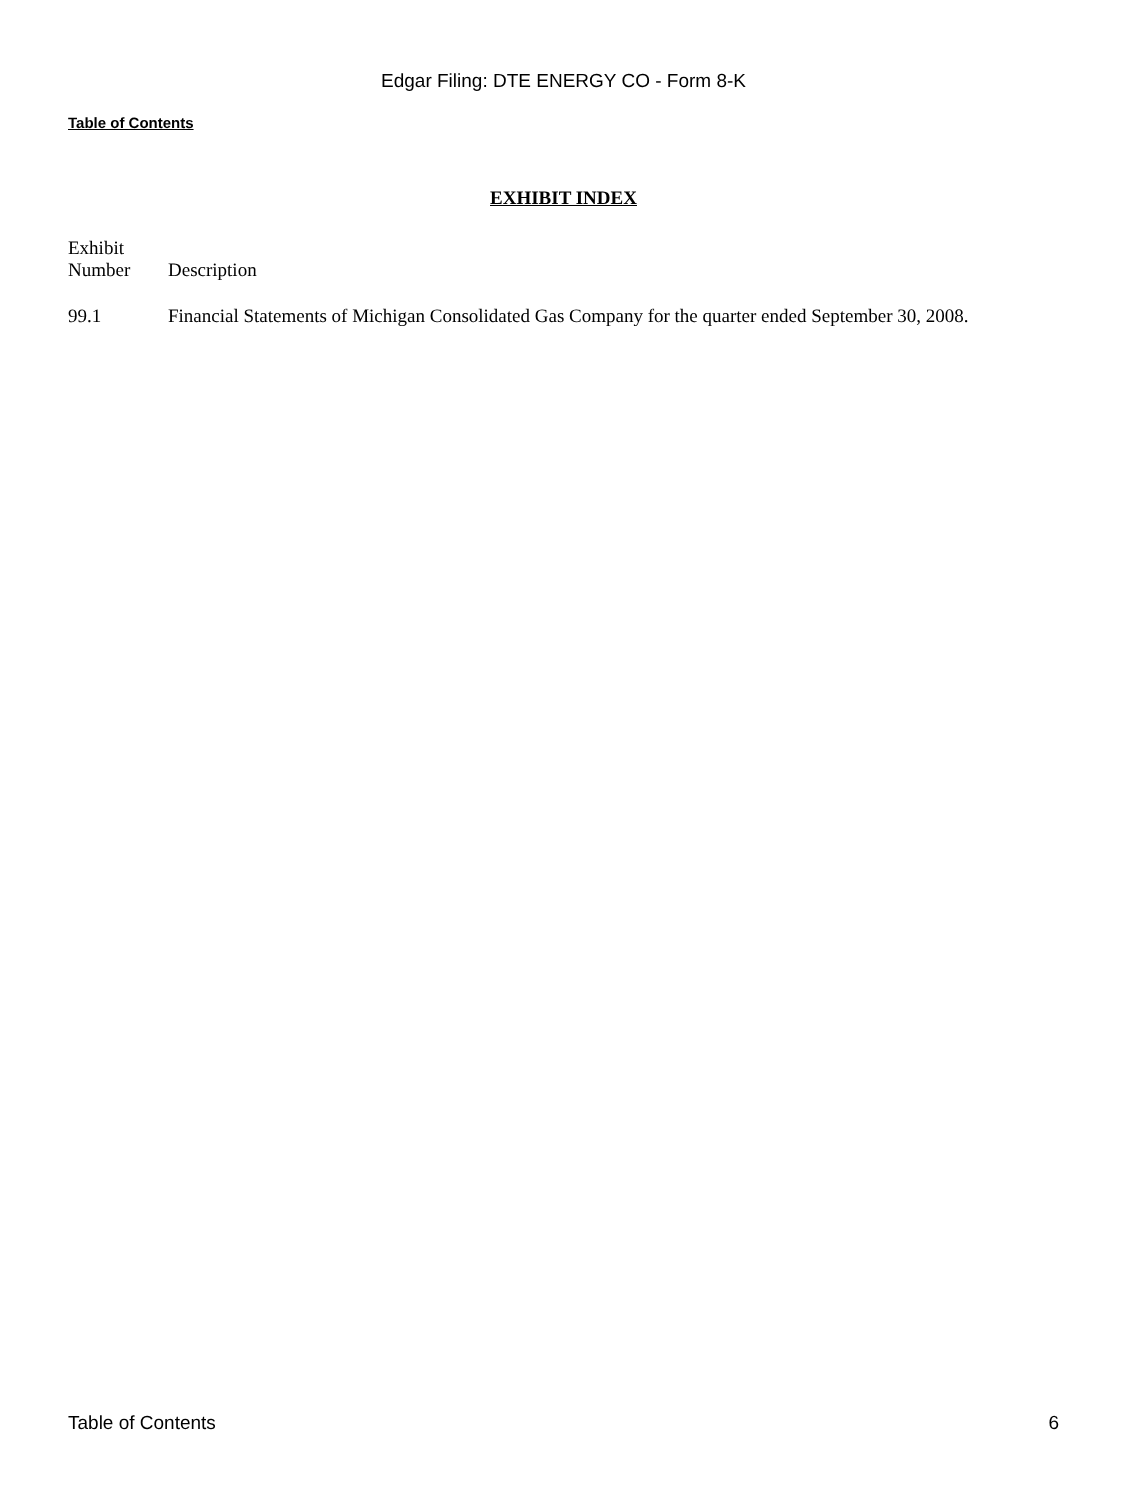Edgar Filing: DTE ENERGY CO - Form 8-K
Table of Contents
EXHIBIT INDEX
| Exhibit Number | Description |
| 99.1 | Financial Statements of Michigan Consolidated Gas Company for the quarter ended September 30, 2008. |
Table of Contents 6